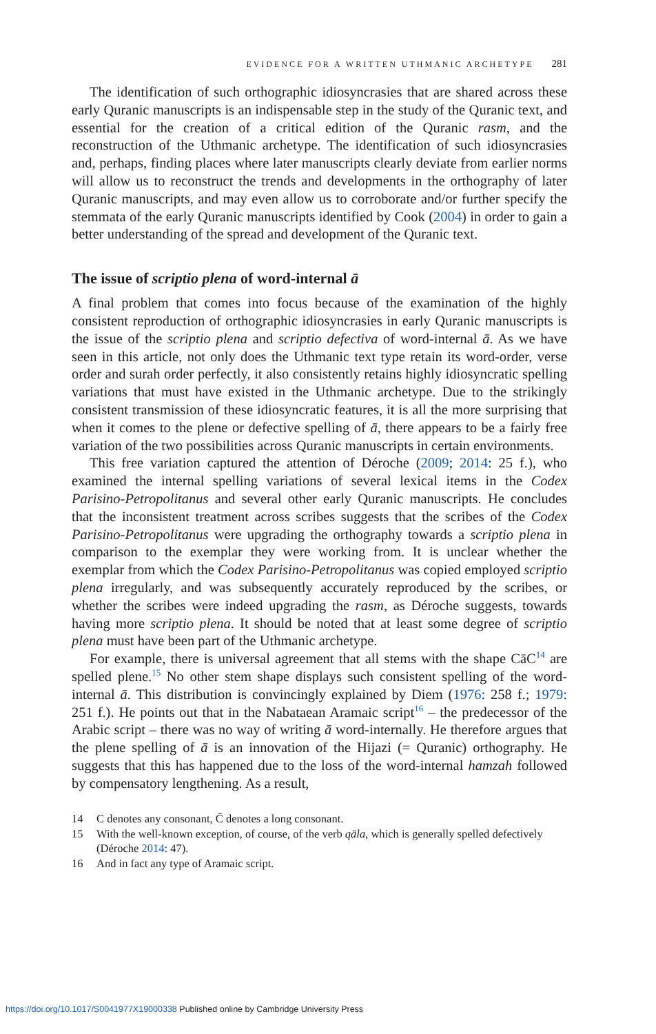EVIDENCE FOR A WRITTEN UTHMANIC ARCHETYPE 281
The identification of such orthographic idiosyncrasies that are shared across these early Quranic manuscripts is an indispensable step in the study of the Quranic text, and essential for the creation of a critical edition of the Quranic rasm, and the reconstruction of the Uthmanic archetype. The identification of such idiosyncrasies and, perhaps, finding places where later manuscripts clearly deviate from earlier norms will allow us to reconstruct the trends and developments in the orthography of later Quranic manuscripts, and may even allow us to corroborate and/or further specify the stemmata of the early Quranic manuscripts identified by Cook (2004) in order to gain a better understanding of the spread and development of the Quranic text.
The issue of scriptio plena of word-internal ā
A final problem that comes into focus because of the examination of the highly consistent reproduction of orthographic idiosyncrasies in early Quranic manuscripts is the issue of the scriptio plena and scriptio defectiva of word-internal ā. As we have seen in this article, not only does the Uthmanic text type retain its word-order, verse order and surah order perfectly, it also consistently retains highly idiosyncratic spelling variations that must have existed in the Uthmanic archetype. Due to the strikingly consistent transmission of these idiosyncratic features, it is all the more surprising that when it comes to the plene or defective spelling of ā, there appears to be a fairly free variation of the two possibilities across Quranic manuscripts in certain environments.
This free variation captured the attention of Déroche (2009; 2014: 25 f.), who examined the internal spelling variations of several lexical items in the Codex Parisino-Petropolitanus and several other early Quranic manuscripts. He concludes that the inconsistent treatment across scribes suggests that the scribes of the Codex Parisino-Petropolitanus were upgrading the orthography towards a scriptio plena in comparison to the exemplar they were working from. It is unclear whether the exemplar from which the Codex Parisino-Petropolitanus was copied employed scriptio plena irregularly, and was subsequently accurately reproduced by the scribes, or whether the scribes were indeed upgrading the rasm, as Déroche suggests, towards having more scriptio plena. It should be noted that at least some degree of scriptio plena must have been part of the Uthmanic archetype.
For example, there is universal agreement that all stems with the shape CāC<sup>14</sup> are spelled plene.<sup>15</sup> No other stem shape displays such consistent spelling of the word-internal ā. This distribution is convincingly explained by Diem (1976: 258 f.; 1979: 251 f.). He points out that in the Nabataean Aramaic script<sup>16</sup> – the predecessor of the Arabic script – there was no way of writing ā word-internally. He therefore argues that the plene spelling of ā is an innovation of the Hijazi (= Quranic) orthography. He suggests that this has happened due to the loss of the word-internal hamzah followed by compensatory lengthening. As a result,
14 C denotes any consonant, C̄ denotes a long consonant.
15 With the well-known exception, of course, of the verb qāla, which is generally spelled defectively (Déroche 2014: 47).
16 And in fact any type of Aramaic script.
https://doi.org/10.1017/S0041977X19000338 Published online by Cambridge University Press